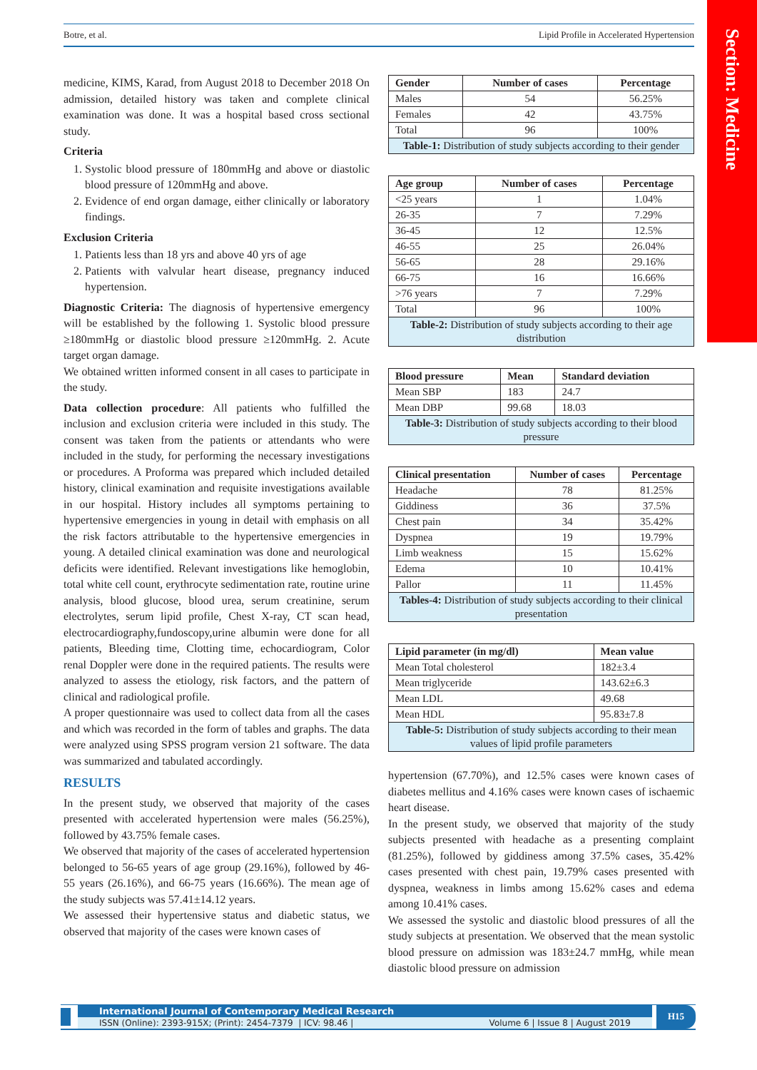Botre, et al. Lipid Profile in Accelerated Hypertension
Section: Medicine
medicine, KIMS, Karad, from August 2018 to December 2018 On admission, detailed history was taken and complete clinical examination was done. It was a hospital based cross sectional study.
Criteria
1. Systolic blood pressure of 180mmHg and above or diastolic blood pressure of 120mmHg and above.
2. Evidence of end organ damage, either clinically or laboratory findings.
Exclusion Criteria
1. Patients less than 18 yrs and above 40 yrs of age
2. Patients with valvular heart disease, pregnancy induced hypertension.
Diagnostic Criteria: The diagnosis of hypertensive emergency will be established by the following 1. Systolic blood pressure ≥180mmHg or diastolic blood pressure ≥120mmHg. 2. Acute target organ damage.
We obtained written informed consent in all cases to participate in the study.
Data collection procedure: All patients who fulfilled the inclusion and exclusion criteria were included in this study. The consent was taken from the patients or attendants who were included in the study, for performing the necessary investigations or procedures. A Proforma was prepared which included detailed history, clinical examination and requisite investigations available in our hospital. History includes all symptoms pertaining to hypertensive emergencies in young in detail with emphasis on all the risk factors attributable to the hypertensive emergencies in young. A detailed clinical examination was done and neurological deficits were identified. Relevant investigations like hemoglobin, total white cell count, erythrocyte sedimentation rate, routine urine analysis, blood glucose, blood urea, serum creatinine, serum electrolytes, serum lipid profile, Chest X-ray, CT scan head, electrocardiography,fundoscopy,urine albumin were done for all patients, Bleeding time, Clotting time, echocardiogram, Color renal Doppler were done in the required patients. The results were analyzed to assess the etiology, risk factors, and the pattern of clinical and radiological profile.
A proper questionnaire was used to collect data from all the cases and which was recorded in the form of tables and graphs. The data were analyzed using SPSS program version 21 software. The data was summarized and tabulated accordingly.
RESULTS
In the present study, we observed that majority of the cases presented with accelerated hypertension were males (56.25%), followed by 43.75% female cases.
We observed that majority of the cases of accelerated hypertension belonged to 56-65 years of age group (29.16%), followed by 46-55 years (26.16%), and 66-75 years (16.66%). The mean age of the study subjects was 57.41±14.12 years.
We assessed their hypertensive status and diabetic status, we observed that majority of the cases were known cases of
Table-1: Distribution of study subjects according to their gender
| Gender | Number of cases | Percentage |
| --- | --- | --- |
| Males | 54 | 56.25% |
| Females | 42 | 43.75% |
| Total | 96 | 100% |
Table-2: Distribution of study subjects according to their age distribution
| Age group | Number of cases | Percentage |
| --- | --- | --- |
| <25 years | 1 | 1.04% |
| 26-35 | 7 | 7.29% |
| 36-45 | 12 | 12.5% |
| 46-55 | 25 | 26.04% |
| 56-65 | 28 | 29.16% |
| 66-75 | 16 | 16.66% |
| >76 years | 7 | 7.29% |
| Total | 96 | 100% |
Table-3: Distribution of study subjects according to their blood pressure
| Blood pressure | Mean | Standard deviation |
| --- | --- | --- |
| Mean SBP | 183 | 24.7 |
| Mean DBP | 99.68 | 18.03 |
Tables-4: Distribution of study subjects according to their clinical presentation
| Clinical presentation | Number of cases | Percentage |
| --- | --- | --- |
| Headache | 78 | 81.25% |
| Giddiness | 36 | 37.5% |
| Chest pain | 34 | 35.42% |
| Dyspnea | 19 | 19.79% |
| Limb weakness | 15 | 15.62% |
| Edema | 10 | 10.41% |
| Pallor | 11 | 11.45% |
Table-5: Distribution of study subjects according to their mean values of lipid profile parameters
| Lipid parameter (in mg/dl) | Mean value |
| --- | --- |
| Mean Total cholesterol | 182±3.4 |
| Mean triglyceride | 143.62±6.3 |
| Mean LDL | 49.68 |
| Mean HDL | 95.83±7.8 |
hypertension (67.70%), and 12.5% cases were known cases of diabetes mellitus and 4.16% cases were known cases of ischaemic heart disease.
In the present study, we observed that majority of the study subjects presented with headache as a presenting complaint (81.25%), followed by giddiness among 37.5% cases, 35.42% cases presented with chest pain, 19.79% cases presented with dyspnea, weakness in limbs among 15.62% cases and edema among 10.41% cases.
We assessed the systolic and diastolic blood pressures of all the study subjects at presentation. We observed that the mean systolic blood pressure on admission was 183±24.7 mmHg, while mean diastolic blood pressure on admission
International Journal of Contemporary Medical Research
ISSN (Online): 2393-915X; (Print): 2454-7379 | ICV: 98.46 | Volume 6 | Issue 8 | August 2019
H15